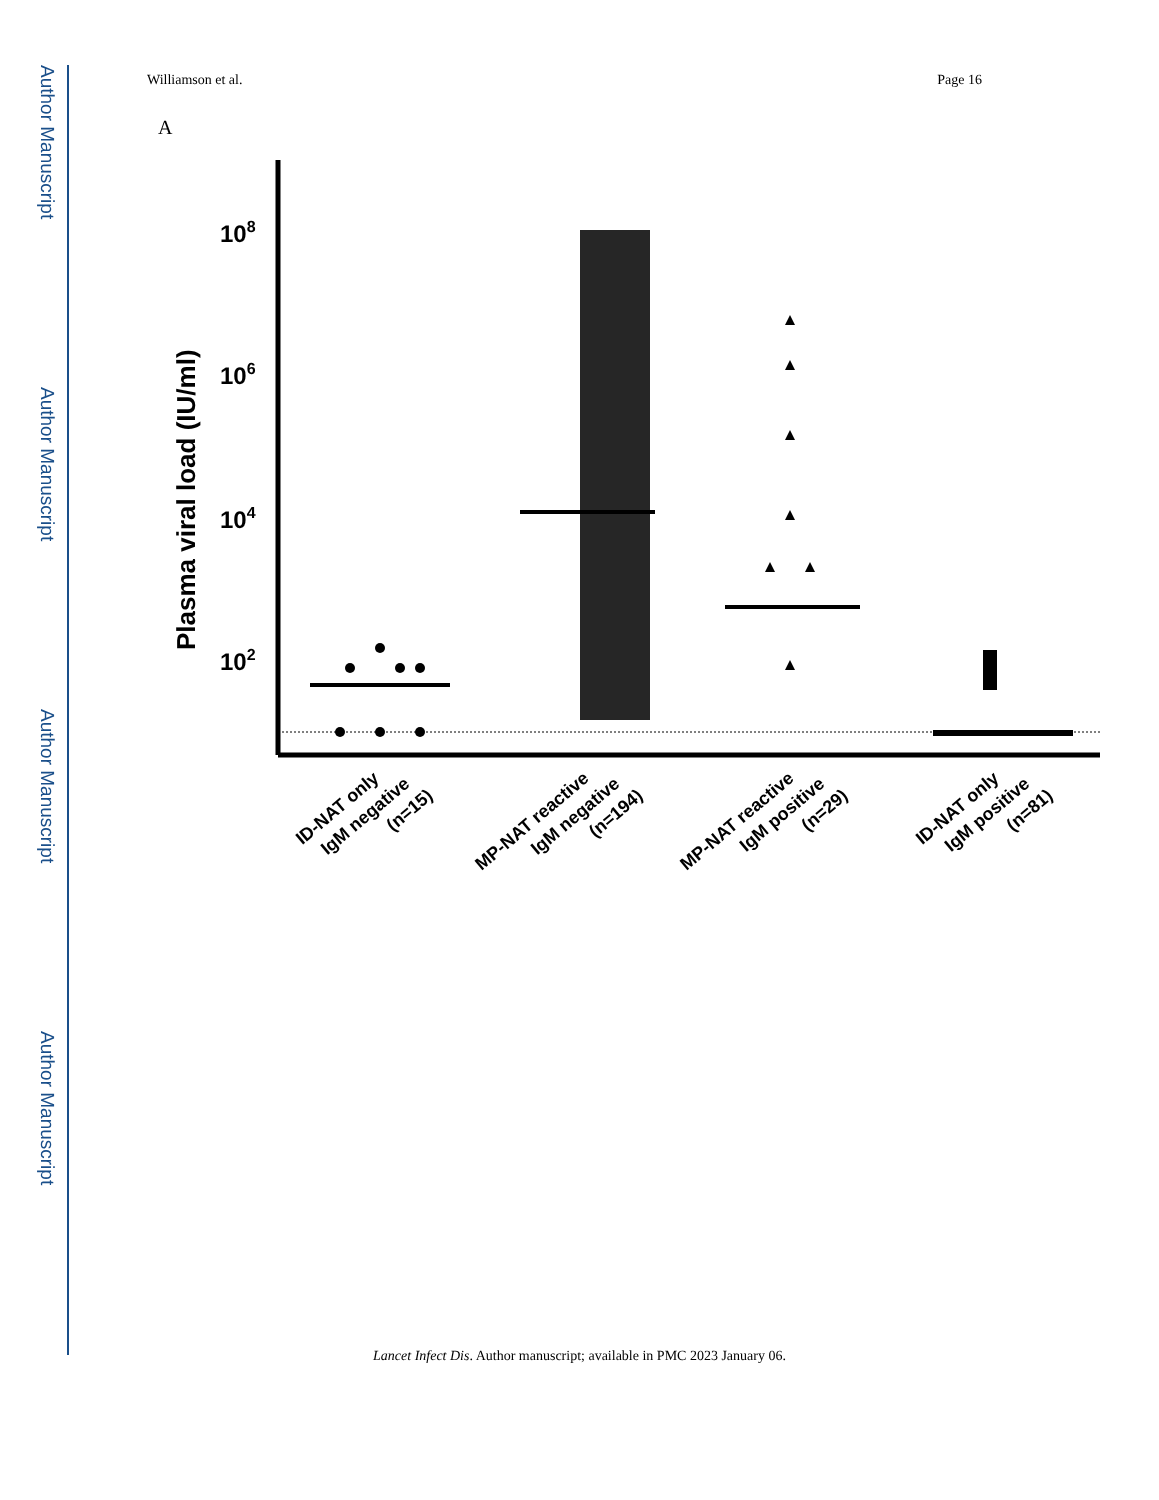Author Manuscript
Author Manuscript
Author Manuscript
Author Manuscript
Williamson et al. Page 16
A
Plasma viral load (IU/ml)
108
106
104
102
ID-NAT only IgM negative (n=15)
MP-NAT reactive IgM negative (n=194)
MP-NAT reactive IgM positive (n=29)
ID-NAT only IgM positive (n=81)
Lancet Infect Dis. Author manuscript; available in PMC 2023 January 06.